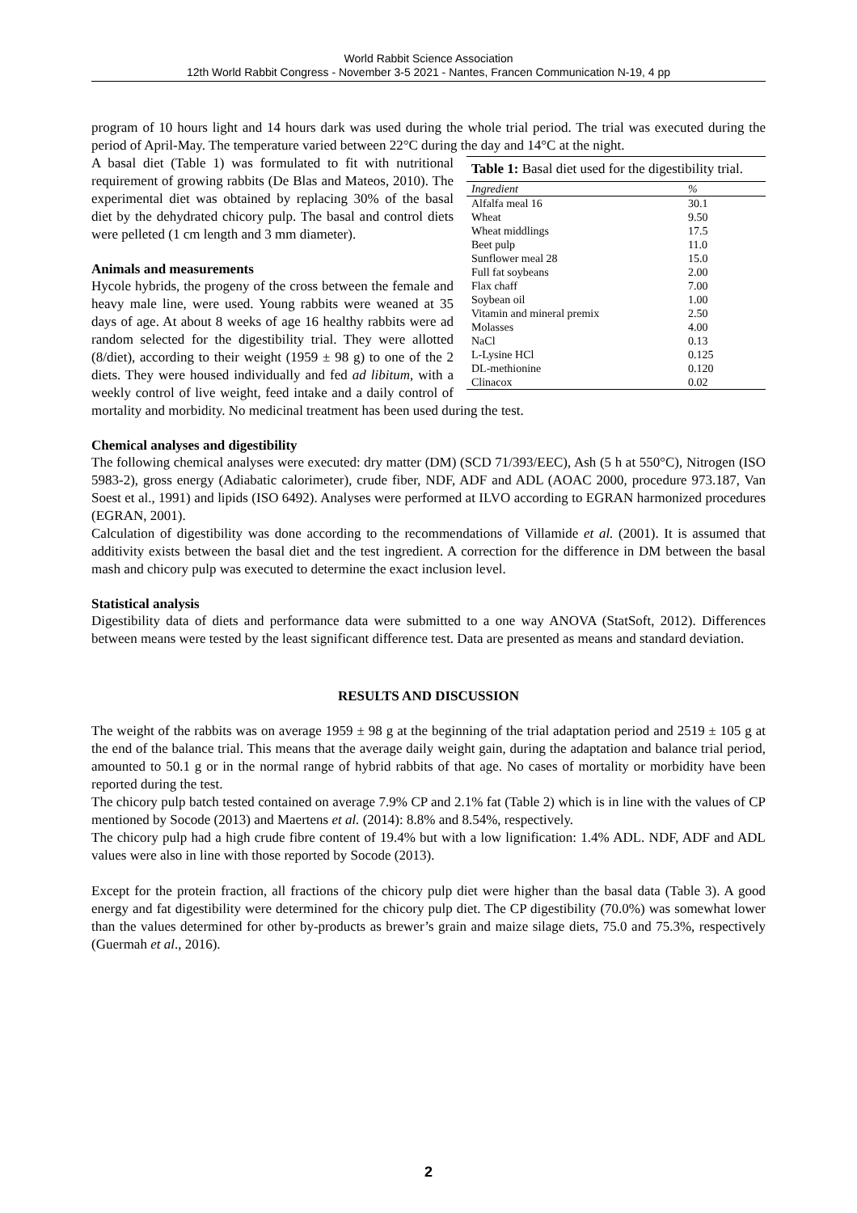World Rabbit Science Association
12th World Rabbit Congress - November 3-5 2021 - Nantes, Francen Communication N-19, 4 pp
program of 10 hours light and 14 hours dark was used during the whole trial period. The trial was executed during the period of April-May. The temperature varied between 22°C during the day and 14°C at the night.
Table 1: Basal diet used for the digestibility trial.
| Ingredient | % |
| --- | --- |
| Alfalfa meal 16 | 30.1 |
| Wheat | 9.50 |
| Wheat middlings | 17.5 |
| Beet pulp | 11.0 |
| Sunflower meal 28 | 15.0 |
| Full fat soybeans | 2.00 |
| Flax chaff | 7.00 |
| Soybean oil | 1.00 |
| Vitamin and mineral premix | 2.50 |
| Molasses | 4.00 |
| NaCl | 0.13 |
| L-Lysine HCl | 0.125 |
| DL-methionine | 0.120 |
| Clinacox | 0.02 |
A basal diet (Table 1) was formulated to fit with nutritional requirement of growing rabbits (De Blas and Mateos, 2010). The experimental diet was obtained by replacing 30% of the basal diet by the dehydrated chicory pulp. The basal and control diets were pelleted (1 cm length and 3 mm diameter).
Animals and measurements
Hycole hybrids, the progeny of the cross between the female and heavy male line, were used. Young rabbits were weaned at 35 days of age. At about 8 weeks of age 16 healthy rabbits were ad random selected for the digestibility trial. They were allotted (8/diet), according to their weight (1959 ± 98 g) to one of the 2 diets. They were housed individually and fed ad libitum, with a weekly control of live weight, feed intake and a daily control of mortality and morbidity. No medicinal treatment has been used during the test.
Chemical analyses and digestibility
The following chemical analyses were executed: dry matter (DM) (SCD 71/393/EEC), Ash (5 h at 550°C), Nitrogen (ISO 5983-2), gross energy (Adiabatic calorimeter), crude fiber, NDF, ADF and ADL (AOAC 2000, procedure 973.187, Van Soest et al., 1991) and lipids (ISO 6492). Analyses were performed at ILVO according to EGRAN harmonized procedures (EGRAN, 2001).
Calculation of digestibility was done according to the recommendations of Villamide et al. (2001). It is assumed that additivity exists between the basal diet and the test ingredient. A correction for the difference in DM between the basal mash and chicory pulp was executed to determine the exact inclusion level.
Statistical analysis
Digestibility data of diets and performance data were submitted to a one way ANOVA (StatSoft, 2012). Differences between means were tested by the least significant difference test. Data are presented as means and standard deviation.
RESULTS AND DISCUSSION
The weight of the rabbits was on average 1959 ± 98 g at the beginning of the trial adaptation period and 2519 ± 105 g at the end of the balance trial. This means that the average daily weight gain, during the adaptation and balance trial period, amounted to 50.1 g or in the normal range of hybrid rabbits of that age. No cases of mortality or morbidity have been reported during the test.
The chicory pulp batch tested contained on average 7.9% CP and 2.1% fat (Table 2) which is in line with the values of CP mentioned by Socode (2013) and Maertens et al. (2014): 8.8% and 8.54%, respectively.
The chicory pulp had a high crude fibre content of 19.4% but with a low lignification: 1.4% ADL. NDF, ADF and ADL values were also in line with those reported by Socode (2013).
Except for the protein fraction, all fractions of the chicory pulp diet were higher than the basal data (Table 3). A good energy and fat digestibility were determined for the chicory pulp diet. The CP digestibility (70.0%) was somewhat lower than the values determined for other by-products as brewer’s grain and maize silage diets, 75.0 and 75.3%, respectively (Guermah et al., 2016).
2